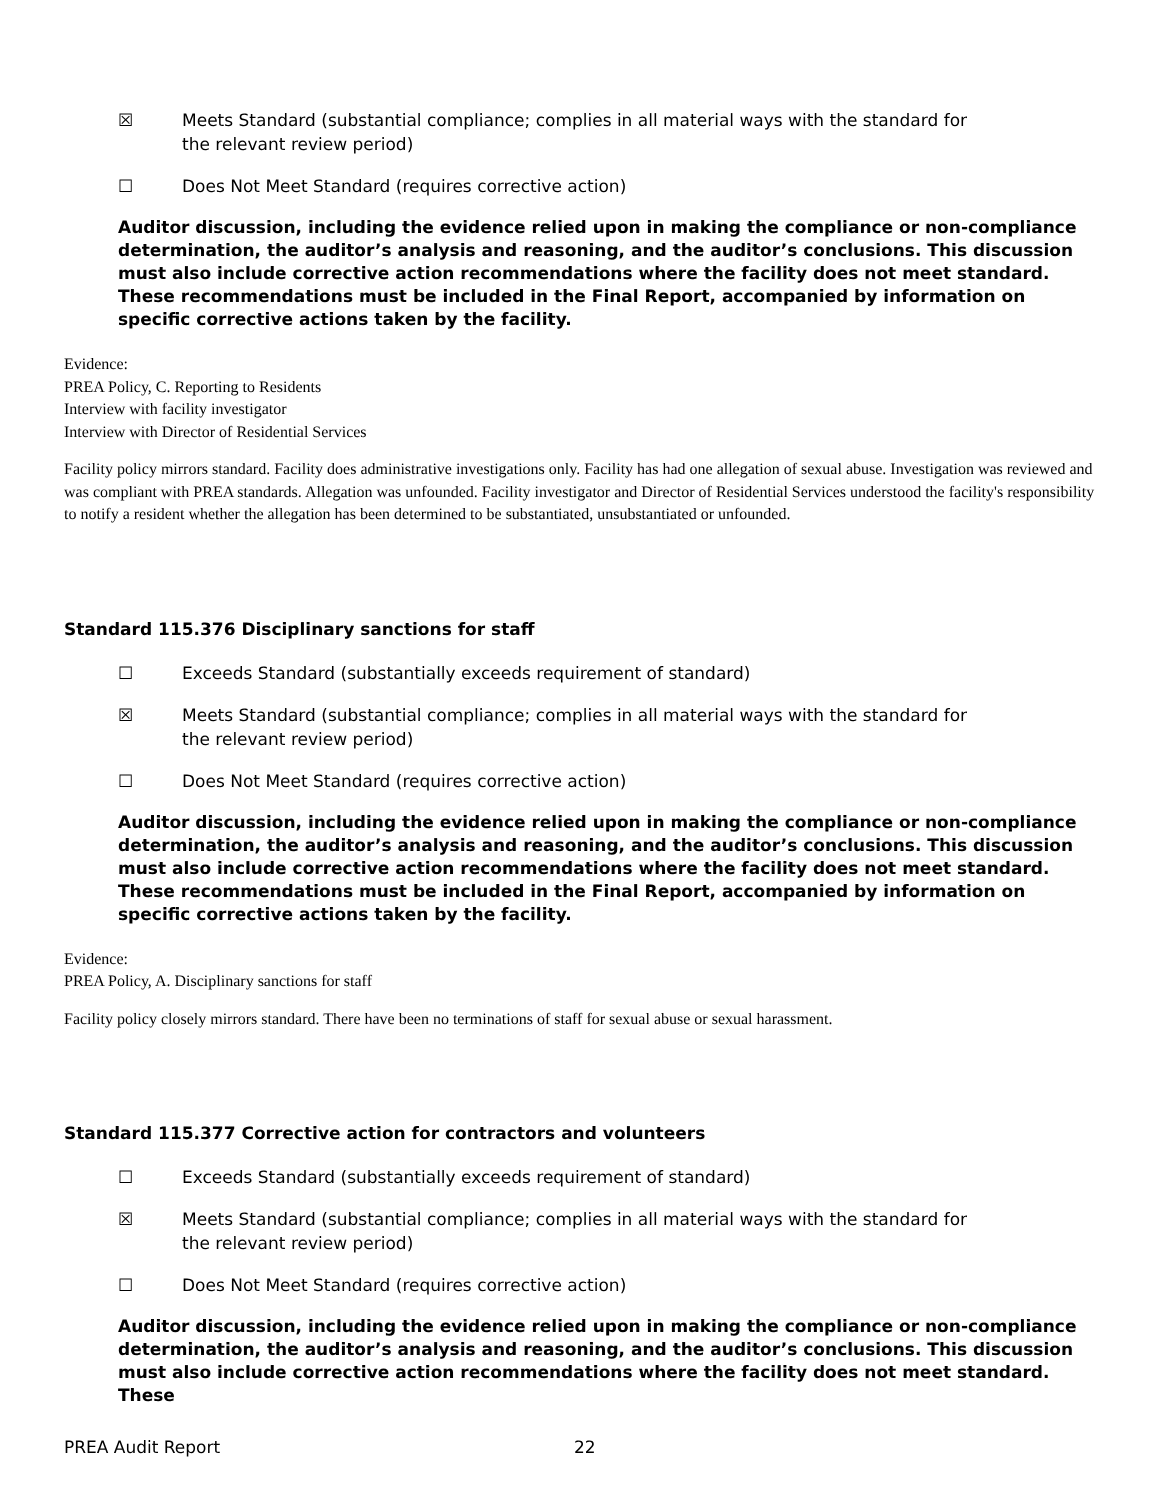☒ Meets Standard (substantial compliance; complies in all material ways with the standard for the relevant review period)
☐ Does Not Meet Standard (requires corrective action)
Auditor discussion, including the evidence relied upon in making the compliance or non-compliance determination, the auditor’s analysis and reasoning, and the auditor’s conclusions. This discussion must also include corrective action recommendations where the facility does not meet standard. These recommendations must be included in the Final Report, accompanied by information on specific corrective actions taken by the facility.
Evidence:
PREA Policy, C. Reporting to Residents
Interview with facility investigator
Interview with Director of Residential Services
Facility policy mirrors standard. Facility does administrative investigations only. Facility has had one allegation of sexual abuse. Investigation was reviewed and was compliant with PREA standards. Allegation was unfounded. Facility investigator and Director of Residential Services understood the facility's responsibility to notify a resident whether the allegation has been determined to be substantiated, unsubstantiated or unfounded.
Standard 115.376 Disciplinary sanctions for staff
☐ Exceeds Standard (substantially exceeds requirement of standard)
☒ Meets Standard (substantial compliance; complies in all material ways with the standard for the relevant review period)
☐ Does Not Meet Standard (requires corrective action)
Auditor discussion, including the evidence relied upon in making the compliance or non-compliance determination, the auditor’s analysis and reasoning, and the auditor’s conclusions. This discussion must also include corrective action recommendations where the facility does not meet standard. These recommendations must be included in the Final Report, accompanied by information on specific corrective actions taken by the facility.
Evidence:
PREA Policy, A. Disciplinary sanctions for staff
Facility policy closely mirrors standard. There have been no terminations of staff for sexual abuse or sexual harassment.
Standard 115.377 Corrective action for contractors and volunteers
☐ Exceeds Standard (substantially exceeds requirement of standard)
☒ Meets Standard (substantial compliance; complies in all material ways with the standard for the relevant review period)
☐ Does Not Meet Standard (requires corrective action)
Auditor discussion, including the evidence relied upon in making the compliance or non-compliance determination, the auditor’s analysis and reasoning, and the auditor’s conclusions. This discussion must also include corrective action recommendations where the facility does not meet standard. These
PREA Audit Report 22